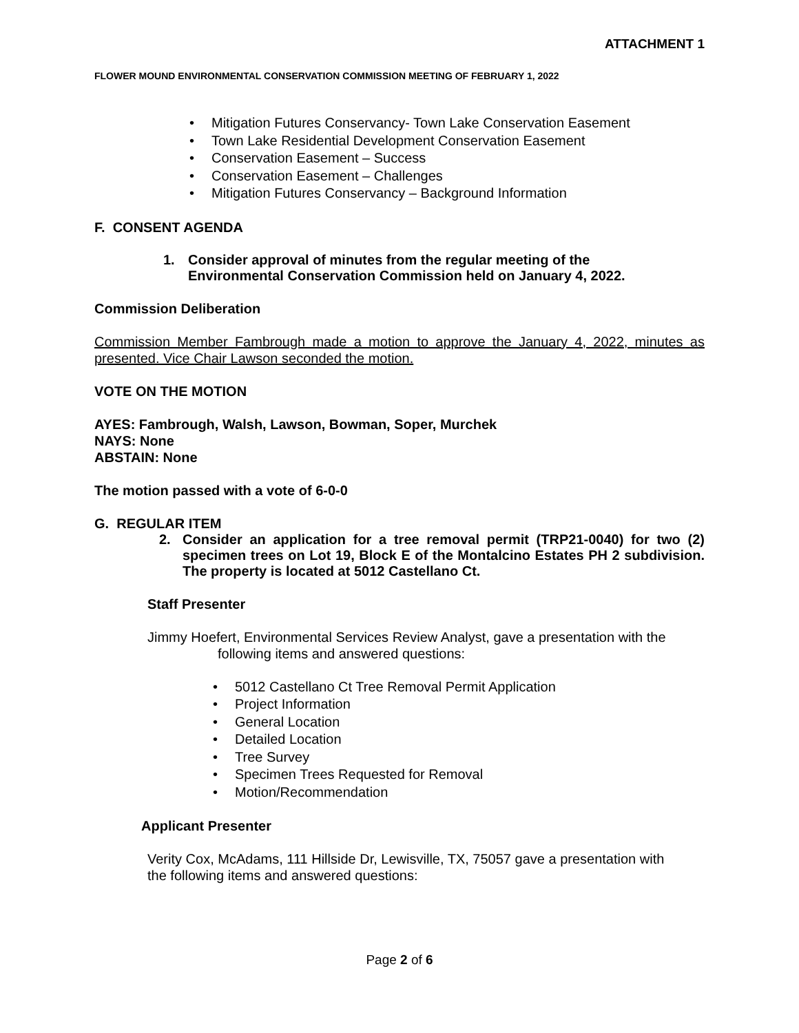ATTACHMENT 1
FLOWER MOUND ENVIRONMENTAL CONSERVATION COMMISSION MEETING OF FEBRUARY 1, 2022
• Mitigation Futures Conservancy- Town Lake Conservation Easement
• Town Lake Residential Development Conservation Easement
• Conservation Easement – Success
• Conservation Easement – Challenges
• Mitigation Futures Conservancy – Background Information
F. CONSENT AGENDA
1. Consider approval of minutes from the regular meeting of the
Environmental Conservation Commission held on January 4, 2022.
Commission Deliberation
Commission Member Fambrough made a motion to approve the January 4, 2022, minutes as presented. Vice Chair Lawson seconded the motion.
VOTE ON THE MOTION
AYES: Fambrough, Walsh, Lawson, Bowman, Soper, Murchek
NAYS: None
ABSTAIN: None
The motion passed with a vote of 6-0-0
G. REGULAR ITEM
2. Consider an application for a tree removal permit (TRP21-0040) for two (2) specimen trees on Lot 19, Block E of the Montalcino Estates PH 2 subdivision. The property is located at 5012 Castellano Ct.
Staff Presenter
Jimmy Hoefert, Environmental Services Review Analyst, gave a presentation with the
following items and answered questions:
• 5012 Castellano Ct Tree Removal Permit Application
• Project Information
• General Location
• Detailed Location
• Tree Survey
• Specimen Trees Requested for Removal
• Motion/Recommendation
Applicant Presenter
Verity Cox, McAdams, 111 Hillside Dr, Lewisville, TX, 75057 gave a presentation with
the following items and answered questions:
Page 2 of 6